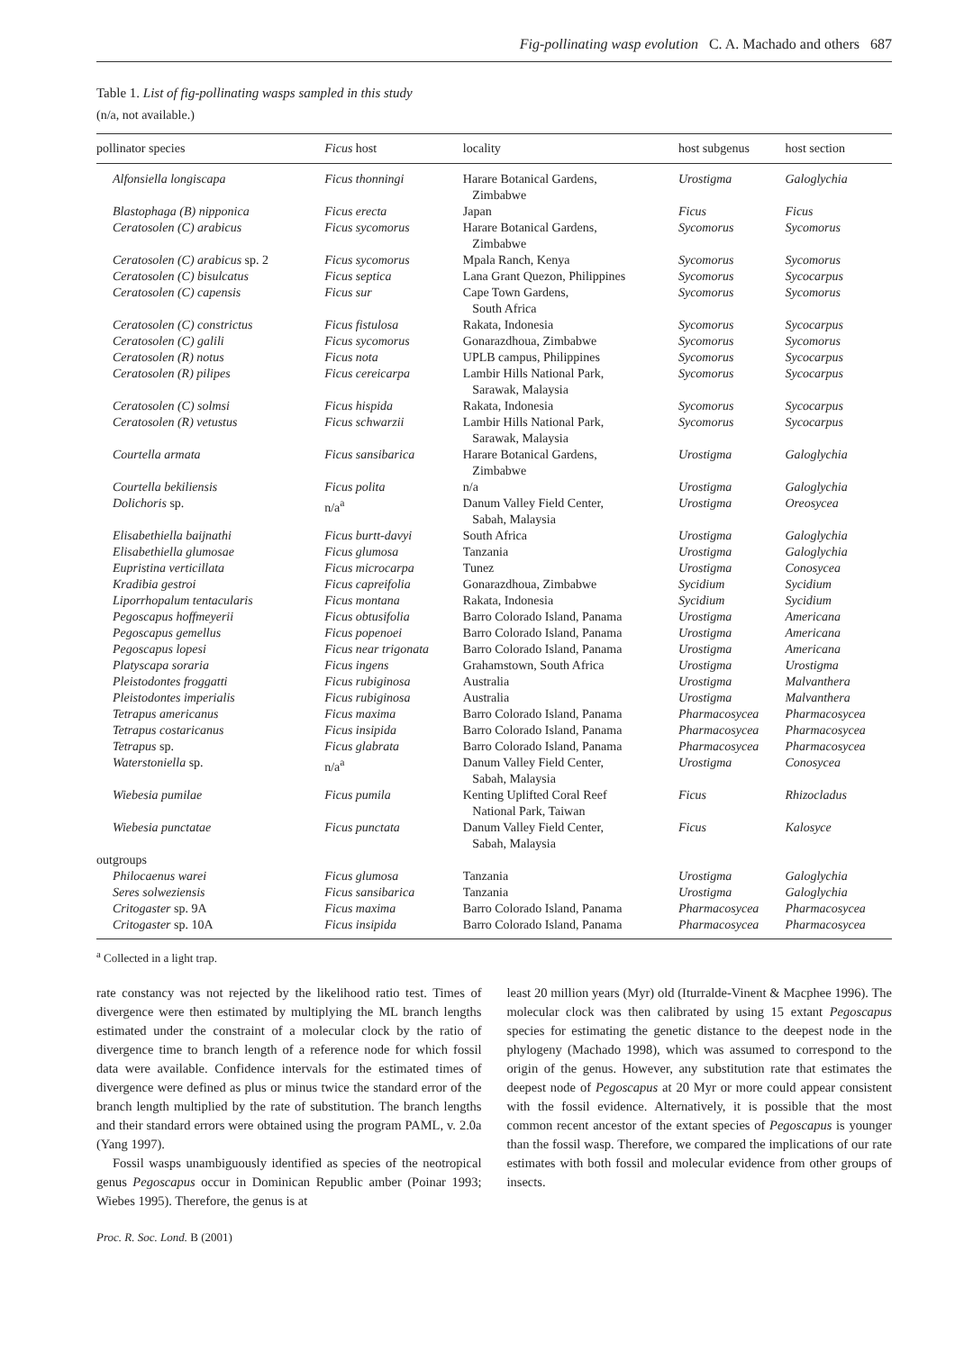Fig-pollinating wasp evolution C. A. Machado and others 687
Table 1. List of fig-pollinating wasps sampled in this study
(n/a, not available.)
| pollinator species | Ficus host | locality | host subgenus | host section |
| --- | --- | --- | --- | --- |
| Alfonsiella longiscapa | Ficus thonningi | Harare Botanical Gardens, Zimbabwe | Urostigma | Galoglychia |
| Blastophaga (B) nipponica | Ficus erecta | Japan | Ficus | Ficus |
| Ceratosolen (C) arabicus | Ficus sycomorus | Harare Botanical Gardens, Zimbabwe | Sycomorus | Sycomorus |
| Ceratosolen (C) arabicus sp. 2 | Ficus sycomorus | Mpala Ranch, Kenya | Sycomorus | Sycomorus |
| Ceratosolen (C) bisulcatus | Ficus septica | Lana Grant Quezon, Philippines | Sycomorus | Sycocarpus |
| Ceratosolen (C) capensis | Ficus sur | Cape Town Gardens, South Africa | Sycomorus | Sycomorus |
| Ceratosolen (C) constrictus | Ficus fistulosa | Rakata, Indonesia | Sycomorus | Sycocarpus |
| Ceratosolen (C) galili | Ficus sycomorus | Gonarazdhoua, Zimbabwe | Sycomorus | Sycomorus |
| Ceratosolen (R) notus | Ficus nota | UPLB campus, Philippines | Sycomorus | Sycocarpus |
| Ceratosolen (R) pilipes | Ficus cereicarpa | Lambir Hills National Park, Sarawak, Malaysia | Sycomorus | Sycocarpus |
| Ceratosolen (C) solmsi | Ficus hispida | Rakata, Indonesia | Sycomorus | Sycocarpus |
| Ceratosolen (R) vetustus | Ficus schwarzii | Lambir Hills National Park, Sarawak, Malaysia | Sycomorus | Sycocarpus |
| Courtella armata | Ficus sansibarica | Harare Botanical Gardens, Zimbabwe | Urostigma | Galoglychia |
| Courtella bekiliensis | Ficus polita | n/a | Urostigma | Galoglychia |
| Dolichoris sp. | n/a<sup>a</sup> | Danum Valley Field Center, Sabah, Malaysia | Urostigma | Oreosycea |
| Elisabethiella baijnathi | Ficus burtt-davyi | South Africa | Urostigma | Galoglychia |
| Elisabethiella glumosae | Ficus glumosa | Tanzania | Urostigma | Galoglychia |
| Eupristina verticillata | Ficus microcarpa | Tunez | Urostigma | Conosycea |
| Kradibia gestroi | Ficus capreifolia | Gonarazdhoua, Zimbabwe | Sycidium | Sycidium |
| Liporrhopalum tentacularis | Ficus montana | Rakata, Indonesia | Sycidium | Sycidium |
| Pegoscapus hoffmeyerii | Ficus obtusifolia | Barro Colorado Island, Panama | Urostigma | Americana |
| Pegoscapus gemellus | Ficus popenoei | Barro Colorado Island, Panama | Urostigma | Americana |
| Pegoscapus lopesi | Ficus near trigonata | Barro Colorado Island, Panama | Urostigma | Americana |
| Platyscapa soraria | Ficus ingens | Grahamstown, South Africa | Urostigma | Urostigma |
| Pleistodontes froggatti | Ficus rubiginosa | Australia | Urostigma | Malvanthera |
| Pleistodontes imperialis | Ficus rubiginosa | Australia | Urostigma | Malvanthera |
| Tetrapus americanus | Ficus maxima | Barro Colorado Island, Panama | Pharmacosycea | Pharmacosycea |
| Tetrapus costaricanus | Ficus insipida | Barro Colorado Island, Panama | Pharmacosycea | Pharmacosycea |
| Tetrapus sp. | Ficus glabrata | Barro Colorado Island, Panama | Pharmacosycea | Pharmacosycea |
| Waterstoniella sp. | n/a<sup>a</sup> | Danum Valley Field Center, Sabah, Malaysia | Urostigma | Conosycea |
| Wiebesia pumilae | Ficus pumila | Kenting Uplifted Coral Reef National Park, Taiwan | Ficus | Rhizocladus |
| Wiebesia punctatae | Ficus punctata | Danum Valley Field Center, Sabah, Malaysia | Ficus | Kalosyce |
| outgroups | | | | |
| Philocaenus warei | Ficus glumosa | Tanzania | Urostigma | Galoglychia |
| Seres solweziensis | Ficus sansibarica | Tanzania | Urostigma | Galoglychia |
| Critogaster sp. 9A | Ficus maxima | Barro Colorado Island, Panama | Pharmacosycea | Pharmacosycea |
| Critogaster sp. 10A | Ficus insipida | Barro Colorado Island, Panama | Pharmacosycea | Pharmacosycea |
<sup>a</sup> Collected in a light trap.
rate constancy was not rejected by the likelihood ratio test. Times of divergence were then estimated by multiplying the ML branch lengths estimated under the constraint of a molecular clock by the ratio of divergence time to branch length of a reference node for which fossil data were available. Confidence intervals for the estimated times of divergence were defined as plus or minus twice the standard error of the branch length multiplied by the rate of substitution. The branch lengths and their standard errors were obtained using the program PAML, v. 2.0a (Yang 1997).
Fossil wasps unambiguously identified as species of the neotropical genus Pegoscapus occur in Dominican Republic amber (Poinar 1993; Wiebes 1995). Therefore, the genus is at
least 20 million years (Myr) old (Iturralde-Vinent & Macphee 1996). The molecular clock was then calibrated by using 15 extant Pegoscapus species for estimating the genetic distance to the deepest node in the phylogeny (Machado 1998), which was assumed to correspond to the origin of the genus. However, any substitution rate that estimates the deepest node of Pegoscapus at 20 Myr or more could appear consistent with the fossil evidence. Alternatively, it is possible that the most common recent ancestor of the extant species of Pegoscapus is younger than the fossil wasp. Therefore, we compared the implications of our rate estimates with both fossil and molecular evidence from other groups of insects.
Proc. R. Soc. Lond. B (2001)